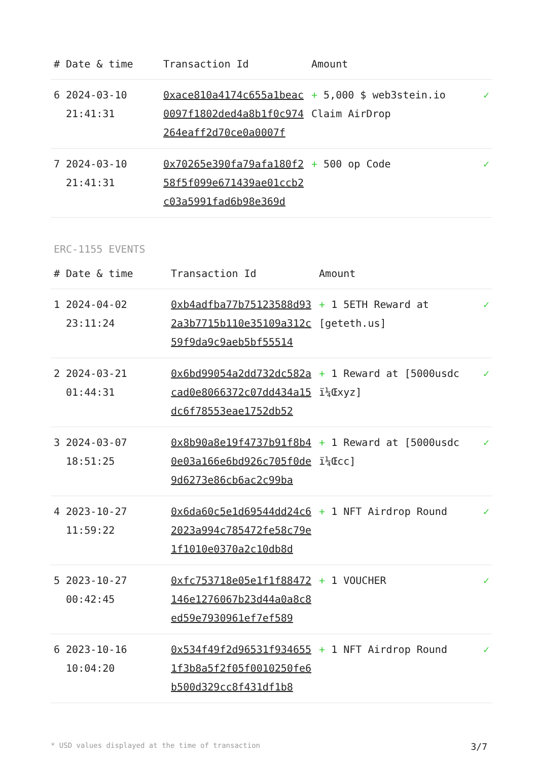| # | Date & time | Transaction Id | Amount | |
| --- | --- | --- | --- | --- |
| 6 | 2024-03-10 21:41:31 | 0xace810a4174c655a1beac0097f1802ded4a8b1f0c974264eaff2d70ce0a0007f | + 5,000 $ web3stein.io Claim AirDrop | ✓ |
| 7 | 2024-03-10 21:41:31 | 0x70265e390fa79afa180f258f5f099e671439ae01ccb2c03a5991fad6b98e369d | + 500 op Code | ✓ |
ERC-1155 EVENTS
| # | Date & time | Transaction Id | Amount | |
| --- | --- | --- | --- | --- |
| 1 | 2024-04-02 23:11:24 | 0xb4adfba77b75123588d932a3b7715b110e35109a312c59f9da9c9aeb5bf55514 | + 1 5ETH Reward at [geteth.us] | ✓ |
| 2 | 2024-03-21 01:44:31 | 0x6bd99054a2dd732dc582acad0e8066372c07dd434a15dc6f78553eae1752db52 | + 1 Reward at [5000usdc ï¼Œxyz] | ✓ |
| 3 | 2024-03-07 18:51:25 | 0x8b90a8e19f4737b91f8b40e03a166e6bd926c705f0de9d6273e86cb6ac2c99ba | + 1 Reward at [5000usdc ï¼Œcc] | ✓ |
| 4 | 2023-10-27 11:59:22 | 0x6da60c5e1d69544dd24c62023a994c785472fe58c79e1f1010e0370a2c10db8d | + 1 NFT Airdrop Round | ✓ |
| 5 | 2023-10-27 00:42:45 | 0xfc753718e05e1f1f88472146e1276067b23d44a0a8c8ed59e7930961ef7ef589 | + 1 VOUCHER | ✓ |
| 6 | 2023-10-16 10:04:20 | 0x534f49f2d96531f9346551f3b8a5f2f05f0010250fe6b500d329cc8f431df1b8 | + 1 NFT Airdrop Round | ✓ |
* USD values displayed at the time of transaction 3/7